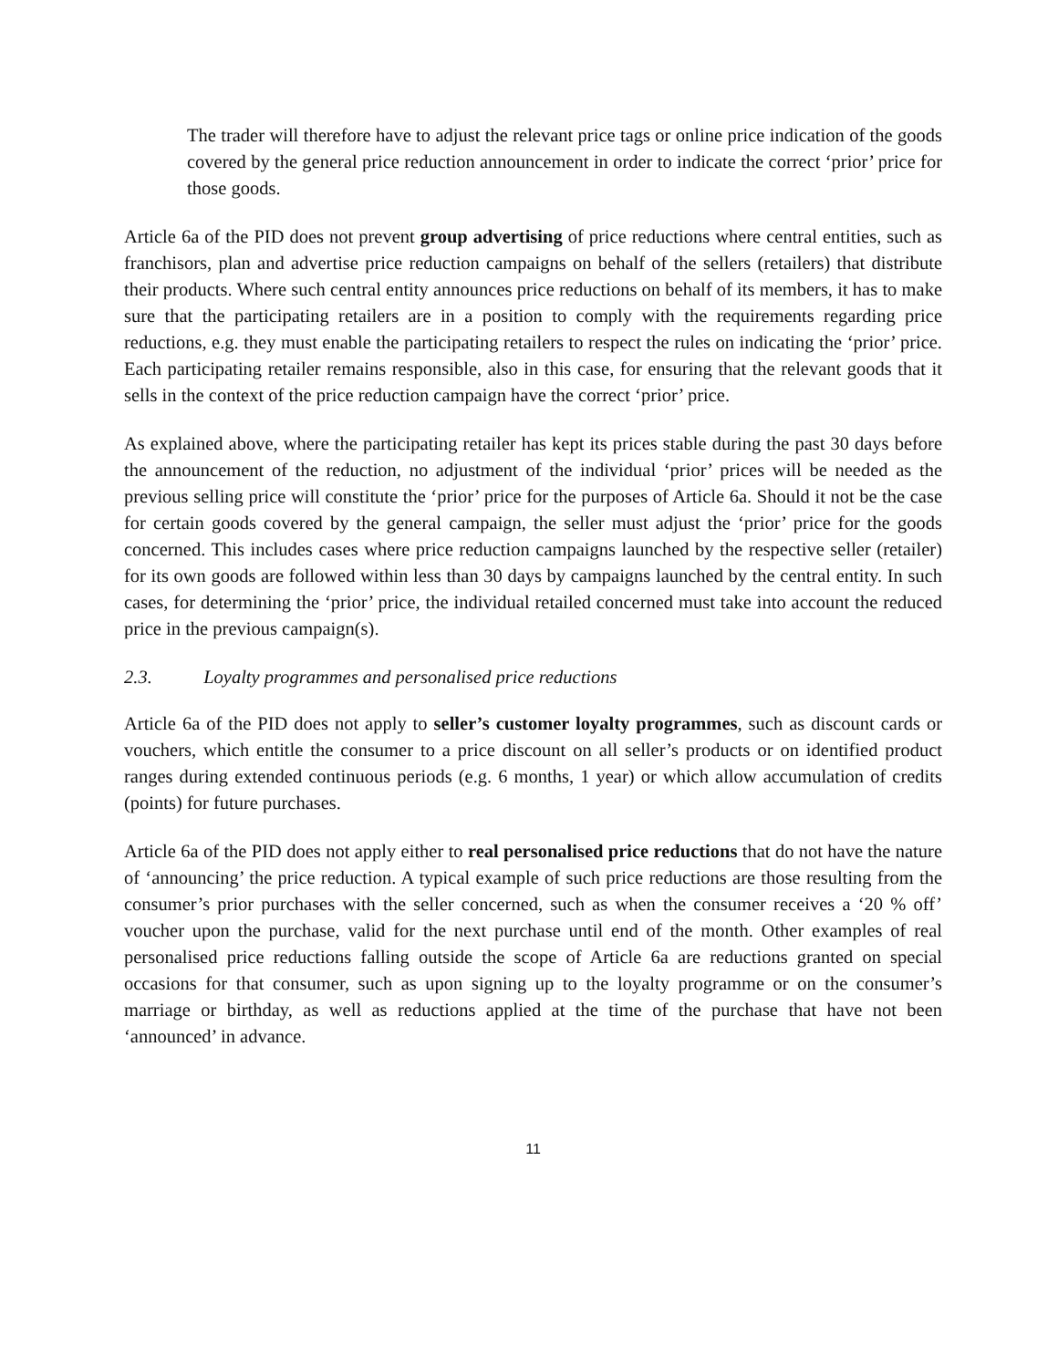The trader will therefore have to adjust the relevant price tags or online price indication of the goods covered by the general price reduction announcement in order to indicate the correct ‘prior’ price for those goods.
Article 6a of the PID does not prevent group advertising of price reductions where central entities, such as franchisors, plan and advertise price reduction campaigns on behalf of the sellers (retailers) that distribute their products. Where such central entity announces price reductions on behalf of its members, it has to make sure that the participating retailers are in a position to comply with the requirements regarding price reductions, e.g. they must enable the participating retailers to respect the rules on indicating the ‘prior’ price. Each participating retailer remains responsible, also in this case, for ensuring that the relevant goods that it sells in the context of the price reduction campaign have the correct ‘prior’ price.
As explained above, where the participating retailer has kept its prices stable during the past 30 days before the announcement of the reduction, no adjustment of the individual ‘prior’ prices will be needed as the previous selling price will constitute the ‘prior’ price for the purposes of Article 6a. Should it not be the case for certain goods covered by the general campaign, the seller must adjust the ‘prior’ price for the goods concerned. This includes cases where price reduction campaigns launched by the respective seller (retailer) for its own goods are followed within less than 30 days by campaigns launched by the central entity. In such cases, for determining the ‘prior’ price, the individual retailed concerned must take into account the reduced price in the previous campaign(s).
2.3. Loyalty programmes and personalised price reductions
Article 6a of the PID does not apply to seller’s customer loyalty programmes, such as discount cards or vouchers, which entitle the consumer to a price discount on all seller’s products or on identified product ranges during extended continuous periods (e.g. 6 months, 1 year) or which allow accumulation of credits (points) for future purchases.
Article 6a of the PID does not apply either to real personalised price reductions that do not have the nature of ‘announcing’ the price reduction. A typical example of such price reductions are those resulting from the consumer’s prior purchases with the seller concerned, such as when the consumer receives a ‘20 % off’ voucher upon the purchase, valid for the next purchase until end of the month. Other examples of real personalised price reductions falling outside the scope of Article 6a are reductions granted on special occasions for that consumer, such as upon signing up to the loyalty programme or on the consumer’s marriage or birthday, as well as reductions applied at the time of the purchase that have not been ‘announced’ in advance.
11